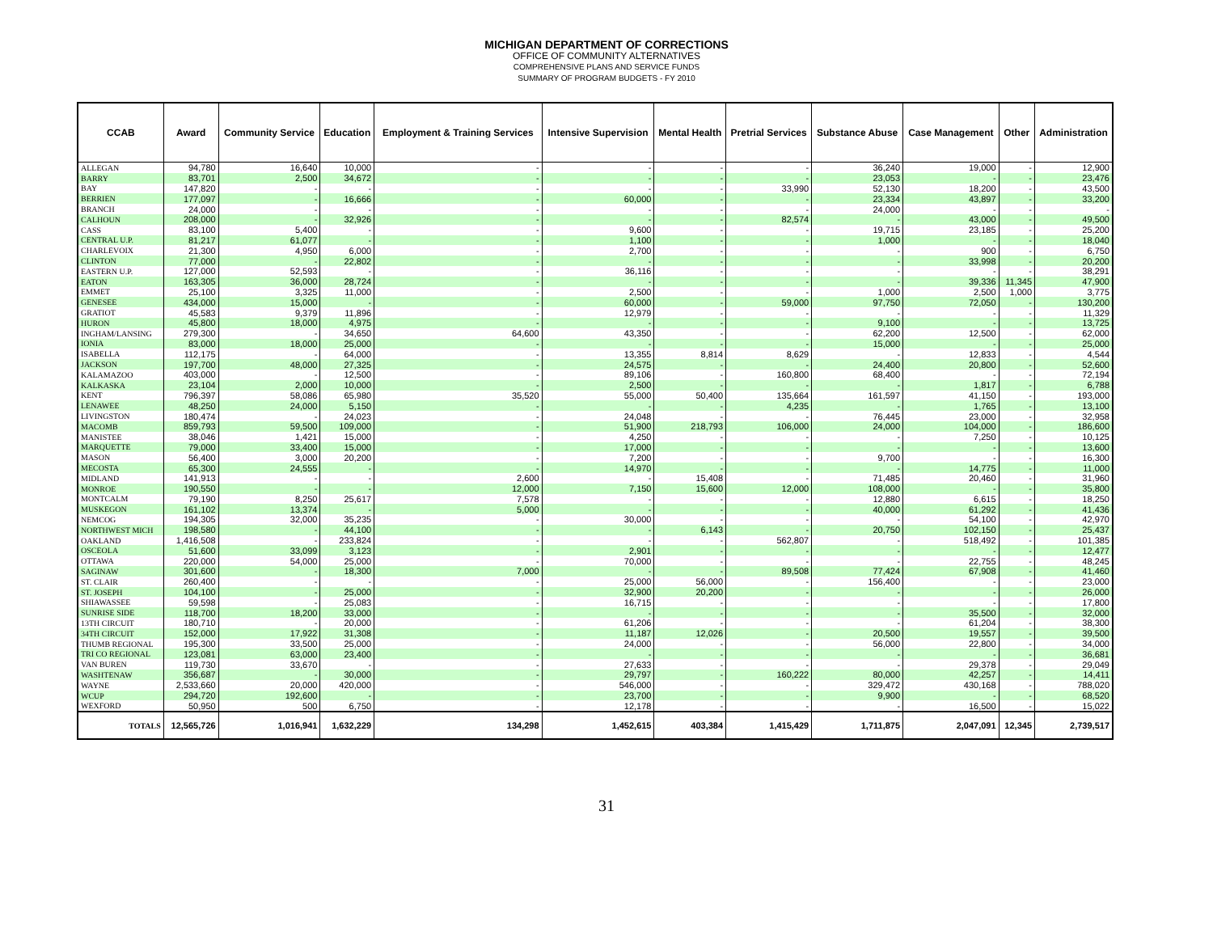MICHIGAN DEPARTMENT OF CORRECTIONS
OFFICE OF COMMUNITY ALTERNATIVES
COMPREHENSIVE PLANS AND SERVICE FUNDS
SUMMARY OF PROGRAM BUDGETS - FY 2010
| CCAB | Award | Community Service | Education | Employment & Training Services | Intensive Supervision | Mental Health | Pretrial Services | Substance Abuse | Case Management | Other | Administration |
| --- | --- | --- | --- | --- | --- | --- | --- | --- | --- | --- | --- |
| ALLEGAN | 94,780 | 16,640 | 10,000 | - | - | - | - | 36,240 | 19,000 | - | 12,900 |
| BARRY | 83,701 | 2,500 | 34,672 | - | - | - | - | 23,053 | - | - | 23,476 |
| BAY | 147,820 | - | - | - | - | - | 33,990 | 52,130 | 18,200 | - | 43,500 |
| BERRIEN | 177,097 | - | 16,666 | - | 60,000 | - | - | 23,334 | 43,897 | - | 33,200 |
| BRANCH | 24,000 | - | - | - | - | - | - | 24,000 | - | - | - |
| CALHOUN | 208,000 | - | 32,926 | - | - | - | 82,574 | - | 43,000 | - | 49,500 |
| CASS | 83,100 | 5,400 | - | - | 9,600 | - | - | 19,715 | 23,185 | - | 25,200 |
| CENTRAL U.P. | 81,217 | 61,077 | - | - | 1,100 | - | - | 1,000 | - | - | 18,040 |
| CHARLEVOIX | 21,300 | 4,950 | 6,000 | - | 2,700 | - | - | - | 900 | - | 6,750 |
| CLINTON | 77,000 | - | 22,802 | - | - | - | - | - | 33,998 | - | 20,200 |
| EASTERN U.P. | 127,000 | 52,593 | - | - | 36,116 | - | - | - | - | - | 38,291 |
| EATON | 163,305 | 36,000 | 28,724 | - | - | - | - | - | 39,336 | 11,345 | 47,900 |
| EMMET | 25,100 | 3,325 | 11,000 | - | 2,500 | - | - | 1,000 | 2,500 | 1,000 | 3,775 |
| GENESEE | 434,000 | 15,000 | - | - | 60,000 | - | 59,000 | 97,750 | 72,050 | - | 130,200 |
| GRATIOT | 45,583 | 9,379 | 11,896 | - | 12,979 | - | - | - | - | - | 11,329 |
| HURON | 45,800 | 18,000 | 4,975 | - | - | - | - | 9,100 | - | - | 13,725 |
| INGHAM/LANSING | 279,300 | - | 34,650 | 64,600 | 43,350 | - | - | 62,200 | 12,500 | - | 62,000 |
| IONIA | 83,000 | 18,000 | 25,000 | - | - | - | - | 15,000 | - | - | 25,000 |
| ISABELLA | 112,175 | - | 64,000 | - | 13,355 | 8,814 | 8,629 | - | 12,833 | - | 4,544 |
| JACKSON | 197,700 | 48,000 | 27,325 | - | 24,575 | - | - | 24,400 | 20,800 | - | 52,600 |
| KALAMAZOO | 403,000 | - | 12,500 | - | 89,106 | - | 160,800 | 68,400 | - | - | 72,194 |
| KALKASKA | 23,104 | 2,000 | 10,000 | - | 2,500 | - | - | - | 1,817 | - | 6,788 |
| KENT | 796,397 | 58,086 | 65,980 | 35,520 | 55,000 | 50,400 | 135,664 | 161,597 | 41,150 | - | 193,000 |
| LENAWEE | 48,250 | 24,000 | 5,150 | - | - | - | 4,235 | - | 1,765 | - | 13,100 |
| LIVINGSTON | 180,474 | - | 24,023 | - | 24,048 | - | - | 76,445 | 23,000 | - | 32,958 |
| MACOMB | 859,793 | 59,500 | 109,000 | - | 51,900 | 218,793 | 106,000 | 24,000 | 104,000 | - | 186,600 |
| MANISTEE | 38,046 | 1,421 | 15,000 | - | 4,250 | - | - | - | 7,250 | - | 10,125 |
| MARQUETTE | 79,000 | 33,400 | 15,000 | - | 17,000 | - | - | - | - | - | 13,600 |
| MASON | 56,400 | 3,000 | 20,200 | - | 7,200 | - | - | 9,700 | - | - | 16,300 |
| MECOSTA | 65,300 | 24,555 | - | - | 14,970 | - | - | - | 14,775 | - | 11,000 |
| MIDLAND | 141,913 | - | - | 2,600 | - | 15,408 | - | 71,485 | 20,460 | - | 31,960 |
| MONROE | 190,550 | - | - | 12,000 | 7,150 | 15,600 | 12,000 | 108,000 | - | - | 35,800 |
| MONTCALM | 79,190 | 8,250 | 25,617 | 7,578 | - | - | - | 12,880 | 6,615 | - | 18,250 |
| MUSKEGON | 161,102 | 13,374 | - | 5,000 | - | - | - | 40,000 | 61,292 | - | 41,436 |
| NEMCOG | 194,305 | 32,000 | 35,235 | - | 30,000 | - | - | - | 54,100 | - | 42,970 |
| NORTHWEST MICH | 198,580 | - | 44,100 | - | - | 6,143 | - | 20,750 | 102,150 | - | 25,437 |
| OAKLAND | 1,416,508 | - | 233,824 | - | - | - | 562,807 | - | 518,492 | - | 101,385 |
| OSCEOLA | 51,600 | 33,099 | 3,123 | - | 2,901 | - | - | - | - | - | 12,477 |
| OTTAWA | 220,000 | 54,000 | 25,000 | - | 70,000 | - | - | - | 22,755 | - | 48,245 |
| SAGINAW | 301,600 | - | 18,300 | 7,000 | - | - | 89,508 | 77,424 | 67,908 | - | 41,460 |
| ST. CLAIR | 260,400 | - | - | - | 25,000 | 56,000 | - | 156,400 | - | - | 23,000 |
| ST. JOSEPH | 104,100 | - | 25,000 | - | 32,900 | 20,200 | - | - | - | - | 26,000 |
| SHIAWASSEE | 59,598 | - | 25,083 | - | 16,715 | - | - | - | - | - | 17,800 |
| SUNRISE SIDE | 118,700 | 18,200 | 33,000 | - | - | - | - | - | 35,500 | - | 32,000 |
| 13TH CIRCUIT | 180,710 | - | 20,000 | - | 61,206 | - | - | - | 61,204 | - | 38,300 |
| 34TH CIRCUIT | 152,000 | 17,922 | 31,308 | - | 11,187 | 12,026 | - | 20,500 | 19,557 | - | 39,500 |
| THUMB REGIONAL | 195,300 | 33,500 | 25,000 | - | 24,000 | - | - | 56,000 | 22,800 | - | 34,000 |
| TRI CO REGIONAL | 123,081 | 63,000 | 23,400 | - | - | - | - | - | - | - | 36,681 |
| VAN BUREN | 119,730 | 33,670 | - | - | 27,633 | - | - | - | 29,378 | - | 29,049 |
| WASHTENAW | 356,687 | - | 30,000 | - | 29,797 | - | 160,222 | 80,000 | 42,257 | - | 14,411 |
| WAYNE | 2,533,660 | 20,000 | 420,000 | - | 546,000 | - | - | 329,472 | 430,168 | - | 788,020 |
| WCUP | 294,720 | 192,600 | - | - | 23,700 | - | - | 9,900 | - | - | 68,520 |
| WEXFORD | 50,950 | 500 | 6,750 | - | 12,178 | - | - | - | 16,500 | - | 15,022 |
| TOTALS | 12,565,726 | 1,016,941 | 1,632,229 | 134,298 | 1,452,615 | 403,384 | 1,415,429 | 1,711,875 | 2,047,091 | 12,345 | 2,739,517 |
31